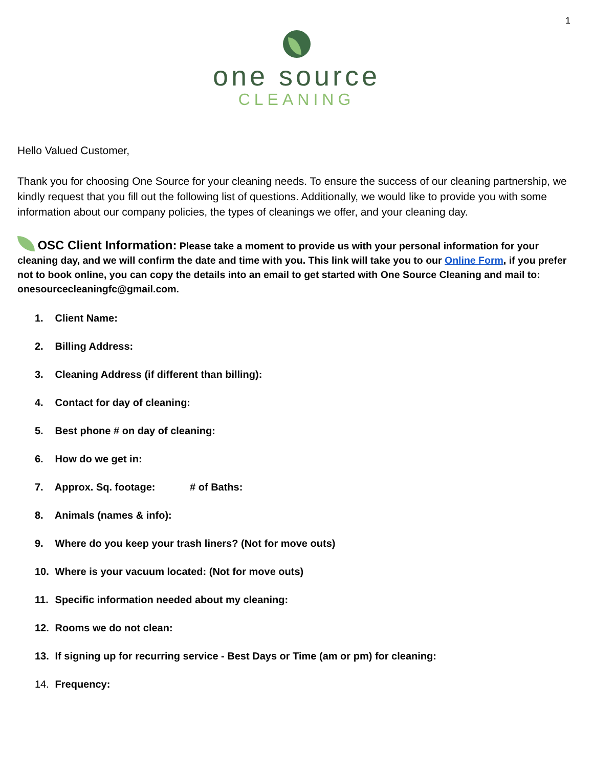1
one source
CLEANING
Hello Valued Customer,
Thank you for choosing One Source for your cleaning needs. To ensure the success of our cleaning partnership, we kindly request that you fill out the following list of questions. Additionally, we would like to provide you with some information about our company policies, the types of cleanings we offer, and your cleaning day.
OSC Client Information: Please take a moment to provide us with your personal information for your cleaning day, and we will confirm the date and time with you. This link will take you to our Online Form, if you prefer not to book online, you can copy the details into an email to get started with One Source Cleaning and mail to: onesourcecleaningfc@gmail.com.
1. Client Name:
2. Billing Address:
3. Cleaning Address (if different than billing):
4. Contact for day of cleaning:
5. Best phone # on day of cleaning:
6. How do we get in:
7. Approx. Sq. footage: # of Baths:
8. Animals (names & info):
9. Where do you keep your trash liners? (Not for move outs)
10. Where is your vacuum located: (Not for move outs)
11. Specific information needed about my cleaning:
12. Rooms we do not clean:
13. If signing up for recurring service - Best Days or Time (am or pm) for cleaning:
14. Frequency: